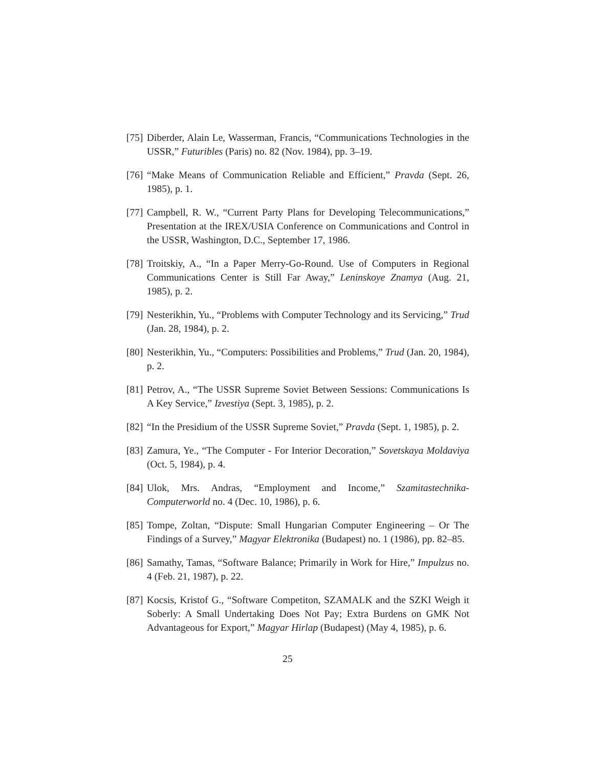[75] Diberder, Alain Le, Wasserman, Francis, “Communications Technologies in the USSR,” Futuribles (Paris) no. 82 (Nov. 1984), pp. 3–19.
[76] “Make Means of Communication Reliable and Efficient,” Pravda (Sept. 26, 1985), p. 1.
[77] Campbell, R. W., “Current Party Plans for Developing Telecommunications,” Presentation at the IREX/USIA Conference on Communications and Control in the USSR, Washington, D.C., September 17, 1986.
[78] Troitskiy, A., “In a Paper Merry-Go-Round. Use of Computers in Regional Communications Center is Still Far Away,” Leninskoye Znamya (Aug. 21, 1985), p. 2.
[79] Nesterikhin, Yu., “Problems with Computer Technology and its Servicing,” Trud (Jan. 28, 1984), p. 2.
[80] Nesterikhin, Yu., “Computers: Possibilities and Problems,” Trud (Jan. 20, 1984), p. 2.
[81] Petrov, A., “The USSR Supreme Soviet Between Sessions: Communications Is A Key Service,” Izvestiya (Sept. 3, 1985), p. 2.
[82] “In the Presidium of the USSR Supreme Soviet,” Pravda (Sept. 1, 1985), p. 2.
[83] Zamura, Ye., “The Computer - For Interior Decoration,” Sovetskaya Moldaviya (Oct. 5, 1984), p. 4.
[84] Ulok, Mrs. Andras, “Employment and Income,” Szamitastechnika-Computerworld no. 4 (Dec. 10, 1986), p. 6.
[85] Tompe, Zoltan, “Dispute: Small Hungarian Computer Engineering – Or The Findings of a Survey,” Magyar Elektronika (Budapest) no. 1 (1986), pp. 82–85.
[86] Samathy, Tamas, “Software Balance; Primarily in Work for Hire,” Impulzus no. 4 (Feb. 21, 1987), p. 22.
[87] Kocsis, Kristof G., “Software Competiton, SZAMALK and the SZKI Weigh it Soberly: A Small Undertaking Does Not Pay; Extra Burdens on GMK Not Advantageous for Export,” Magyar Hirlap (Budapest) (May 4, 1985), p. 6.
25